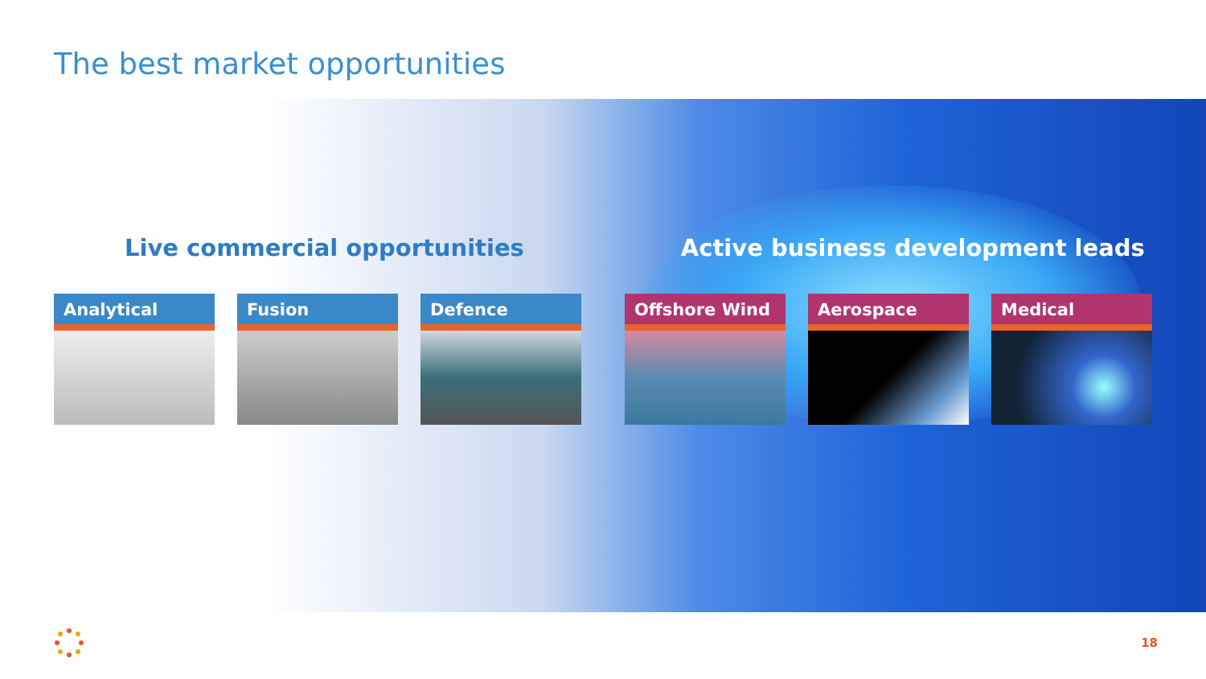The best market opportunities
Live commercial opportunities Active business development leads
Analytical Fusion Defence Offshore Wind Aerospace Medical
18